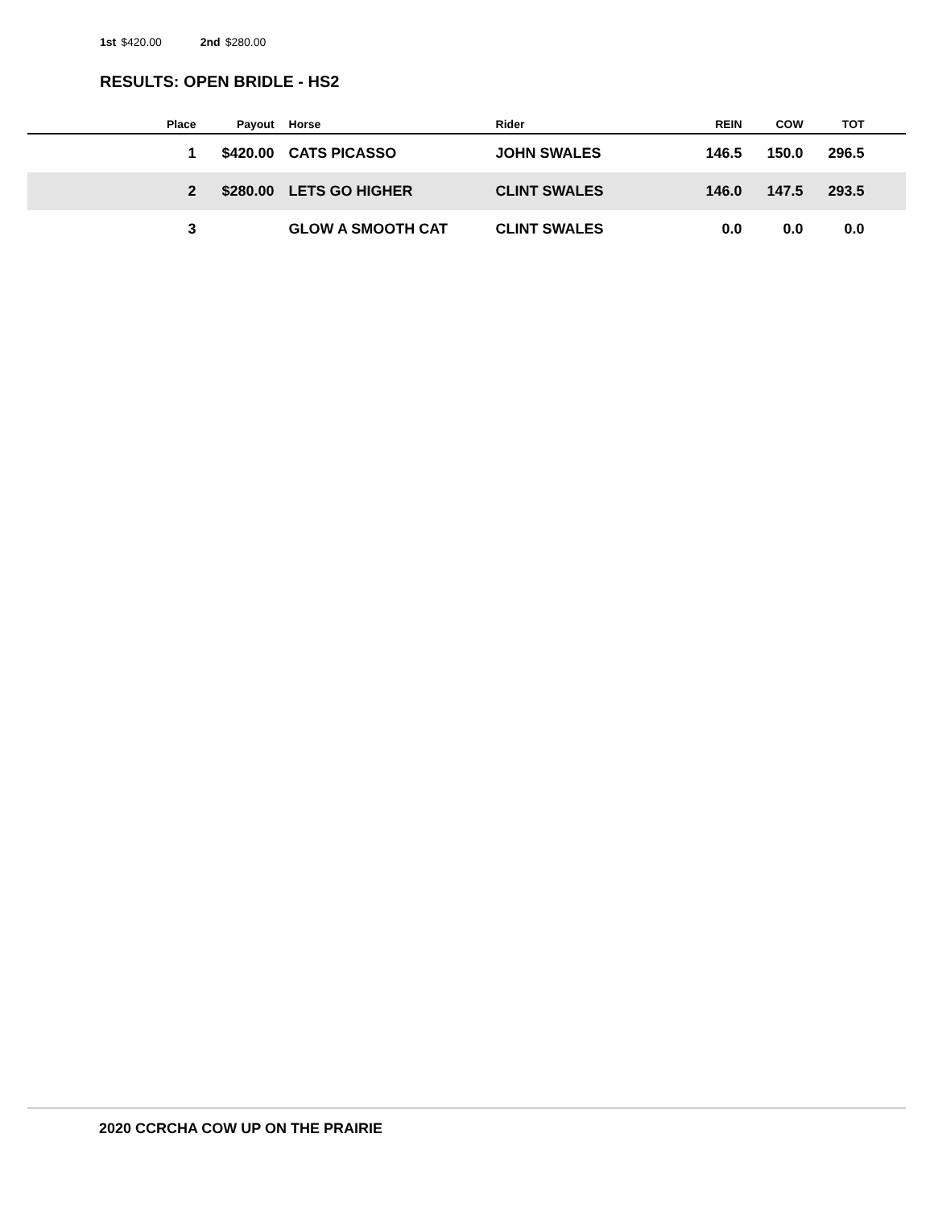1st $420.00 2nd $280.00
RESULTS: OPEN BRIDLE - HS2
| | Place | Payout | Horse | Rider | REIN | COW | TOT | |
| --- | --- | --- | --- | --- | --- | --- | --- | --- |
| | 1 | $420.00 | CATS PICASSO | JOHN SWALES | 146.5 | 150.0 | 296.5 | |
| | 2 | $280.00 | LETS GO HIGHER | CLINT SWALES | 146.0 | 147.5 | 293.5 | |
| | 3 | | GLOW A SMOOTH CAT | CLINT SWALES | 0.0 | 0.0 | 0.0 | |
2020 CCRCHA COW UP ON THE PRAIRIE